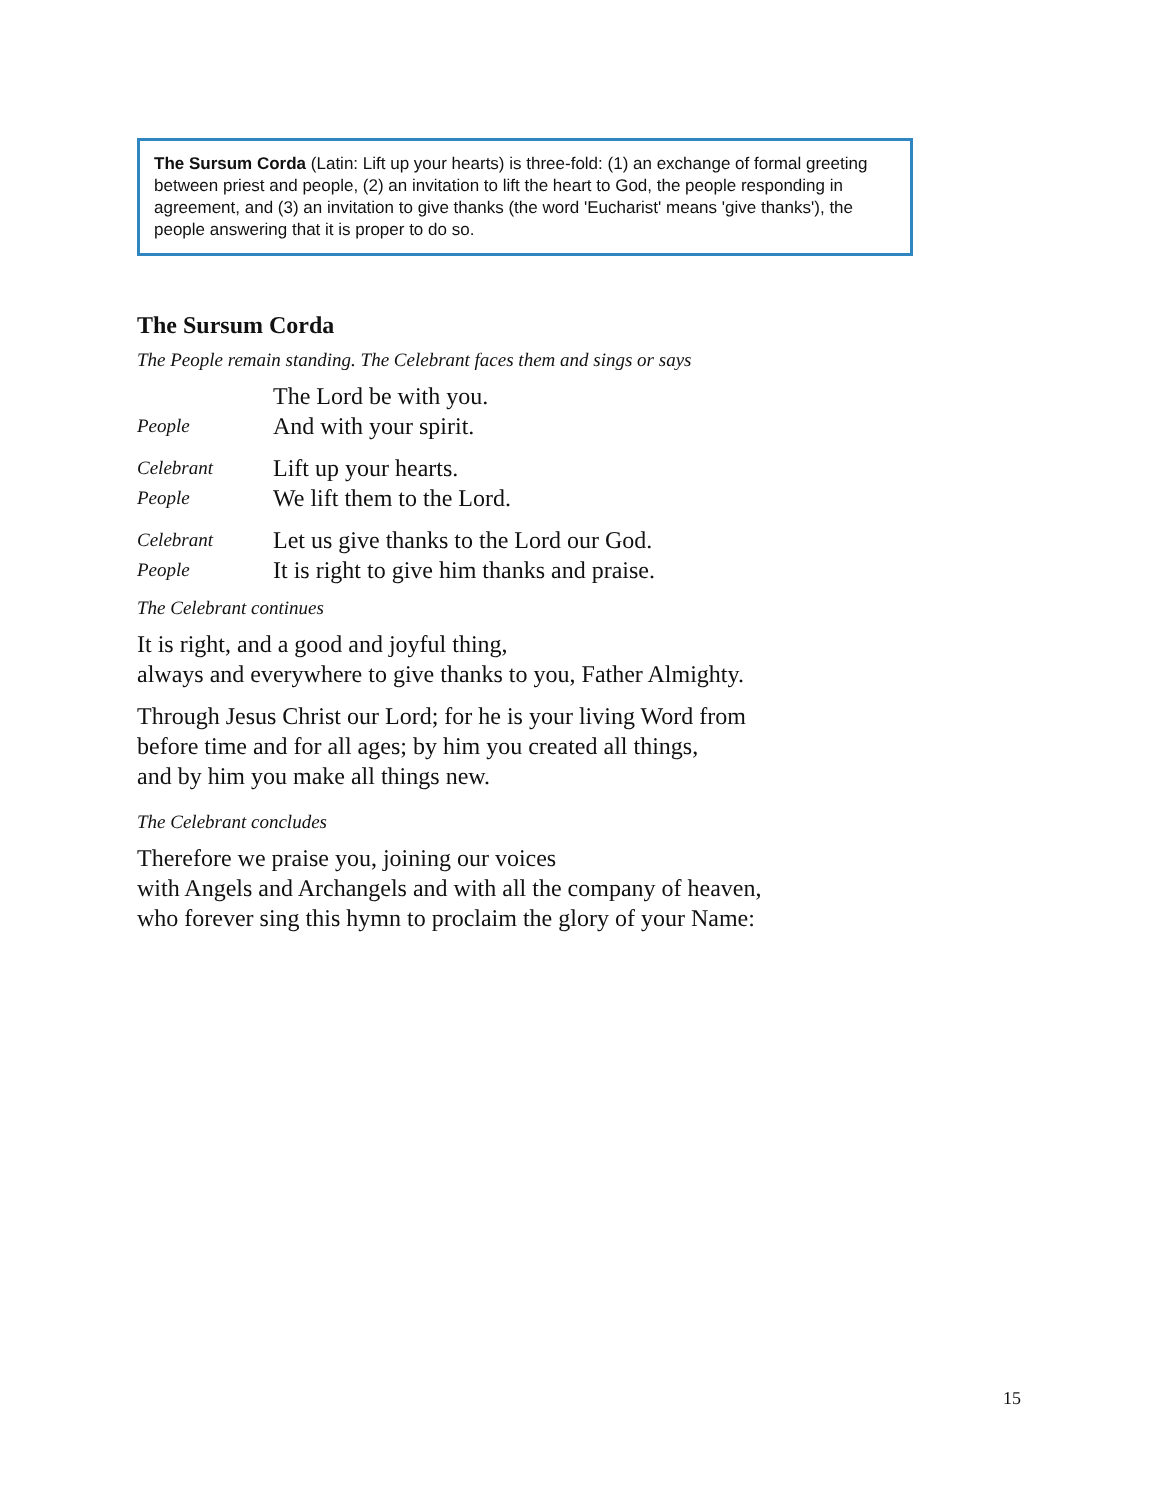The Sursum Corda (Latin: Lift up your hearts) is three-fold: (1) an exchange of formal greeting between priest and people, (2) an invitation to lift the heart to God, the people responding in agreement, and (3) an invitation to give thanks (the word 'Eucharist' means 'give thanks'), the people answering that it is proper to do so.
The Sursum Corda
The People remain standing. The Celebrant faces them and sings or says
The Lord be with you.
People And with your spirit.
Celebrant Lift up your hearts.
People We lift them to the Lord.
Celebrant Let us give thanks to the Lord our God.
People It is right to give him thanks and praise.
The Celebrant continues
It is right, and a good and joyful thing,
always and everywhere to give thanks to you, Father Almighty.
Through Jesus Christ our Lord; for he is your living Word from
before time and for all ages; by him you created all things,
and by him you make all things new.
The Celebrant concludes
Therefore we praise you, joining our voices
with Angels and Archangels and with all the company of heaven,
who forever sing this hymn to proclaim the glory of your Name:
15